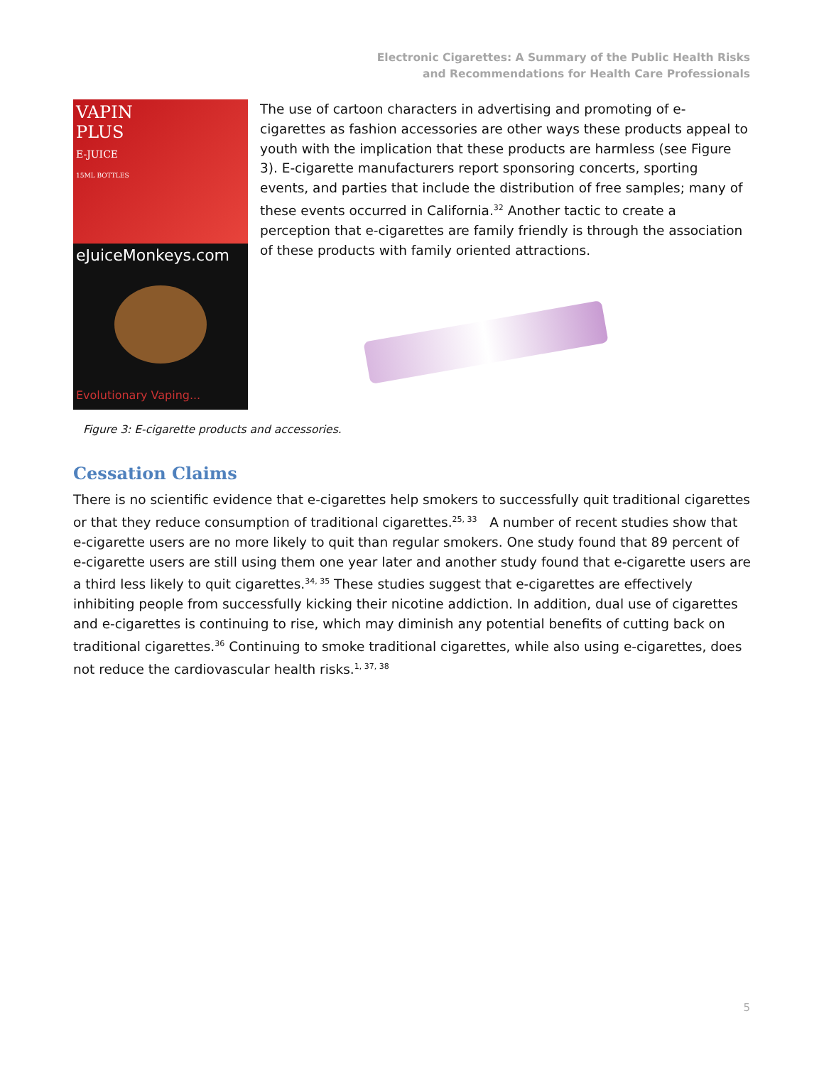Electronic Cigarettes: A Summary of the Public Health Risks
and Recommendations for Health Care Professionals
VAPIN
PLUS
E-JUICE
15ML BOTTLES
eJuiceMonkeys.com
Evolutionary Vaping...
The use of cartoon characters in advertising and promoting of e-cigarettes as fashion accessories are other ways these products appeal to youth with the implication that these products are harmless (see Figure 3). E-cigarette manufacturers report sponsoring concerts, sporting events, and parties that include the distribution of free samples; many of these events occurred in California.<sup>32</sup> Another tactic to create a perception that e-cigarettes are family friendly is through the association of these products with family oriented attractions.
Figure 3: E-cigarette products and accessories.
Cessation Claims
There is no scientific evidence that e-cigarettes help smokers to successfully quit traditional cigarettes or that they reduce consumption of traditional cigarettes.<sup>25, 33</sup> A number of recent studies show that e-cigarette users are no more likely to quit than regular smokers. One study found that 89 percent of e-cigarette users are still using them one year later and another study found that e-cigarette users are a third less likely to quit cigarettes.<sup>34, 35</sup> These studies suggest that e-cigarettes are effectively inhibiting people from successfully kicking their nicotine addiction. In addition, dual use of cigarettes and e-cigarettes is continuing to rise, which may diminish any potential benefits of cutting back on traditional cigarettes.<sup>36</sup> Continuing to smoke traditional cigarettes, while also using e-cigarettes, does not reduce the cardiovascular health risks.<sup>1, 37, 38</sup>
5